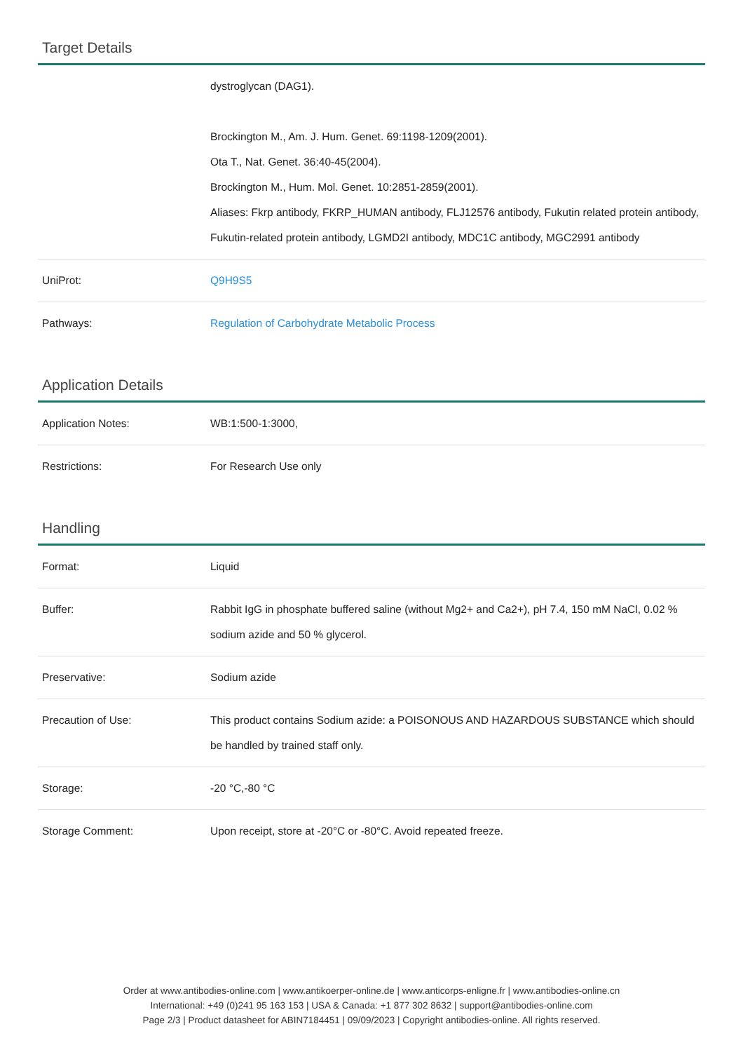Target Details
| | dystroglycan (DAG1). Brockington M., Am. J. Hum. Genet. 69:1198-1209(2001). Ota T., Nat. Genet. 36:40-45(2004). Brockington M., Hum. Mol. Genet. 10:2851-2859(2001). Aliases: Fkrp antibody, FKRP_HUMAN antibody, FLJ12576 antibody, Fukutin related protein antibody, Fukutin-related protein antibody, LGMD2I antibody, MDC1C antibody, MGC2991 antibody |
| UniProt: | Q9H9S5 |
| Pathways: | Regulation of Carbohydrate Metabolic Process |
Application Details
| Application Notes: | WB:1:500-1:3000, |
| Restrictions: | For Research Use only |
Handling
| Format: | Liquid |
| Buffer: | Rabbit IgG in phosphate buffered saline (without Mg2+ and Ca2+), pH 7.4, 150 mM NaCl, 0.02 % sodium azide and 50 % glycerol. |
| Preservative: | Sodium azide |
| Precaution of Use: | This product contains Sodium azide: a POISONOUS AND HAZARDOUS SUBSTANCE which should be handled by trained staff only. |
| Storage: | -20 °C,-80 °C |
| Storage Comment: | Upon receipt, store at -20°C or -80°C. Avoid repeated freeze. |
Order at www.antibodies-online.com | www.antikoerper-online.de | www.anticorps-enligne.fr | www.antibodies-online.cn
International: +49 (0)241 95 163 153 | USA & Canada: +1 877 302 8632 | support@antibodies-online.com
Page 2/3 | Product datasheet for ABIN7184451 | 09/09/2023 | Copyright antibodies-online. All rights reserved.